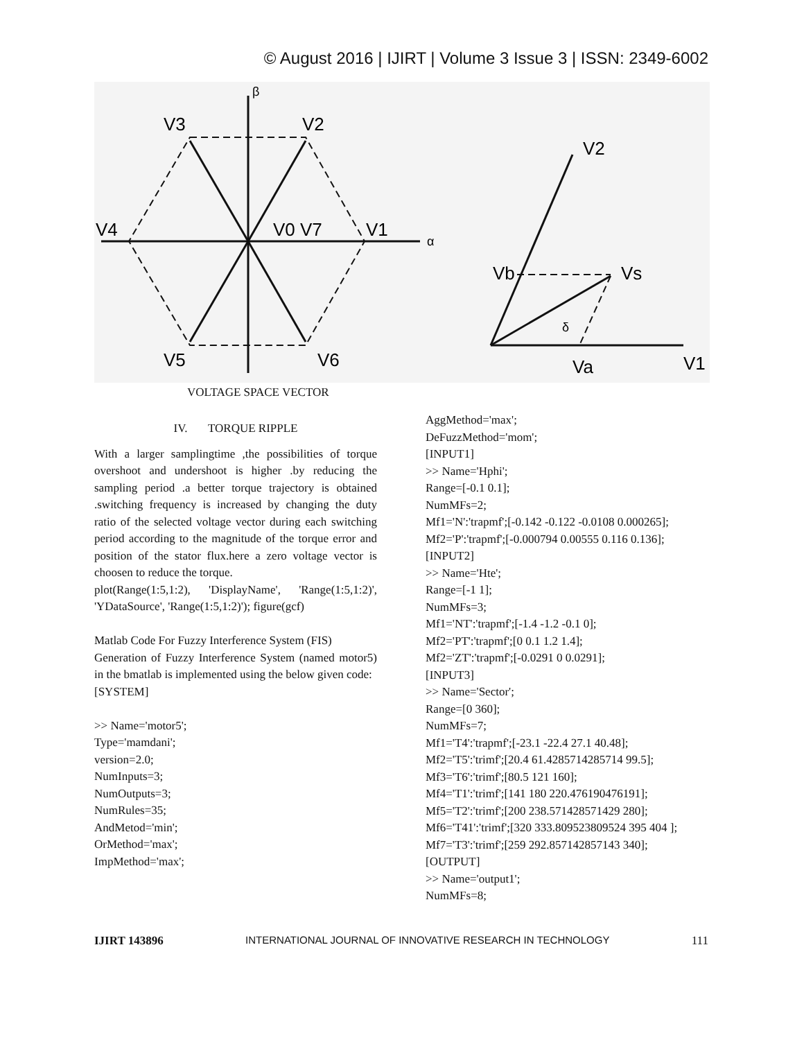© August 2016 | IJIRT | Volume 3 Issue 3 | ISSN: 2349-6002
V3
V2
V4
V0 V7
V1
α
β
V5
V6
V2
Vb
Vs
δ
Va
V1
VOLTAGE SPACE VECTOR
IV. TORQUE RIPPLE
With a larger samplingtime ,the possibilities of torque overshoot and undershoot is higher .by reducing the sampling period .a better torque trajectory is obtained .switching frequency is increased by changing the duty ratio of the selected voltage vector during each switching period according to the magnitude of the torque error and position of the stator flux.here a zero voltage vector is choosen to reduce the torque.
plot(Range(1:5,1:2), 'DisplayName', 'Range(1:5,1:2)', 'YDataSource', 'Range(1:5,1:2)'); figure(gcf)
Matlab Code For Fuzzy Interference System (FIS)
Generation of Fuzzy Interference System (named motor5) in the bmatlab is implemented using the below given code:
[SYSTEM]
>> Name='motor5';
Type='mamdani';
version=2.0;
NumInputs=3;
NumOutputs=3;
NumRules=35;
AndMetod='min';
OrMethod='max';
ImpMethod='max';
AggMethod='max';
DeFuzzMethod='mom';
[INPUT1]
>> Name='Hphi';
Range=[-0.1 0.1];
NumMFs=2;
Mf1='N':'trapmf';[-0.142 -0.122 -0.0108 0.000265];
Mf2='P':'trapmf';[-0.000794 0.00555 0.116 0.136];
[INPUT2]
>> Name='Hte';
Range=[-1 1];
NumMFs=3;
Mf1='NT':'trapmf';[-1.4 -1.2 -0.1 0];
Mf2='PT':'trapmf';[0 0.1 1.2 1.4];
Mf2='ZT':'trapmf';[-0.0291 0 0.0291];
[INPUT3]
>> Name='Sector';
Range=[0 360];
NumMFs=7;
Mf1='T4':'trapmf';[-23.1 -22.4 27.1 40.48];
Mf2='T5':'trimf';[20.4 61.4285714285714 99.5];
Mf3='T6':'trimf';[80.5 121 160];
Mf4='T1':'trimf';[141 180 220.476190476191];
Mf5='T2':'trimf';[200 238.571428571429 280];
Mf6='T41':'trimf';[320 333.809523809524 395 404 ];
Mf7='T3':'trimf';[259 292.857142857143 340];
[OUTPUT]
>> Name='output1';
NumMFs=8;
IJIRT 143896 INTERNATIONAL JOURNAL OF INNOVATIVE RESEARCH IN TECHNOLOGY 111